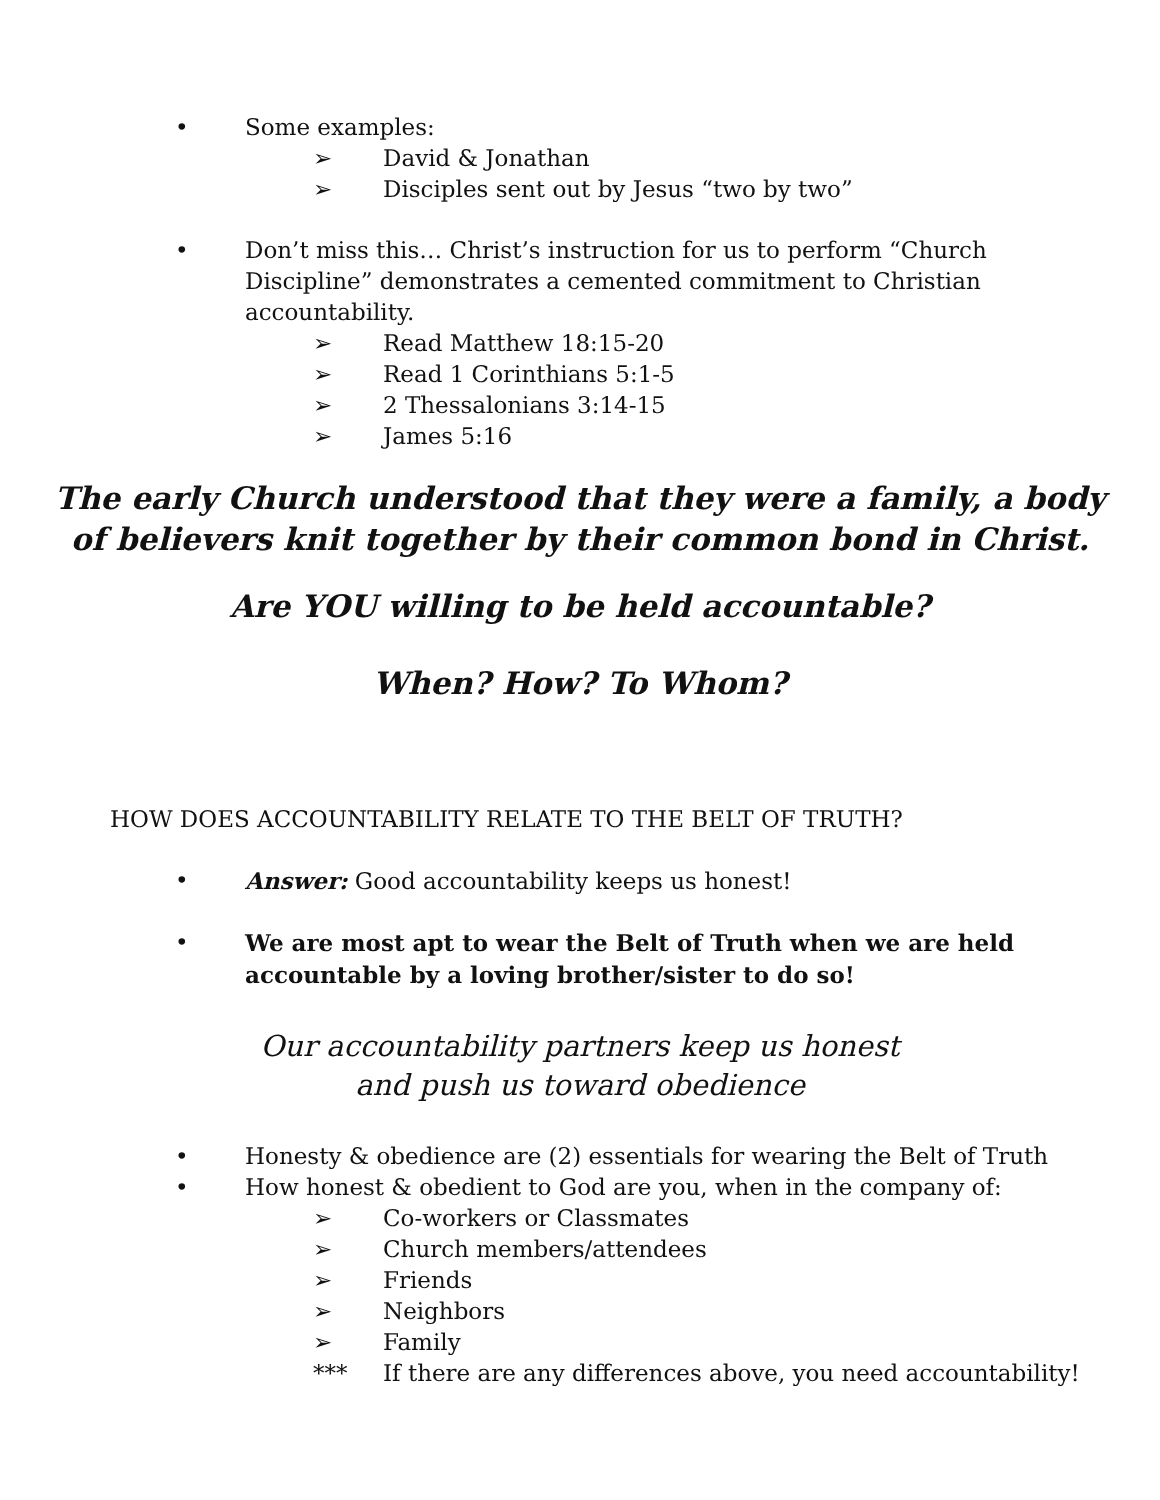• Some examples:
➢ David & Jonathan
➢ Disciples sent out by Jesus “two by two”
• Don’t miss this… Christ’s instruction for us to perform “Church Discipline” demonstrates a cemented commitment to Christian accountability.
➢ Read Matthew 18:15-20
➢ Read 1 Corinthians 5:1-5
➢ 2 Thessalonians 3:14-15
➢ James 5:16
The early Church understood that they were a family, a body
of believers knit together by their common bond in Christ.
Are YOU willing to be held accountable?
When? How? To Whom?
HOW DOES ACCOUNTABILITY RELATE TO THE BELT OF TRUTH?
• Answer: Good accountability keeps us honest!
• We are most apt to wear the Belt of Truth when we are held accountable by a loving brother/sister to do so!
Our accountability partners keep us honest
and push us toward obedience
• Honesty & obedience are (2) essentials for wearing the Belt of Truth
• How honest & obedient to God are you, when in the company of:
➢ Co-workers or Classmates
➢ Church members/attendees
➢ Friends
➢ Neighbors
➢ Family
*** If there are any differences above, you need accountability!